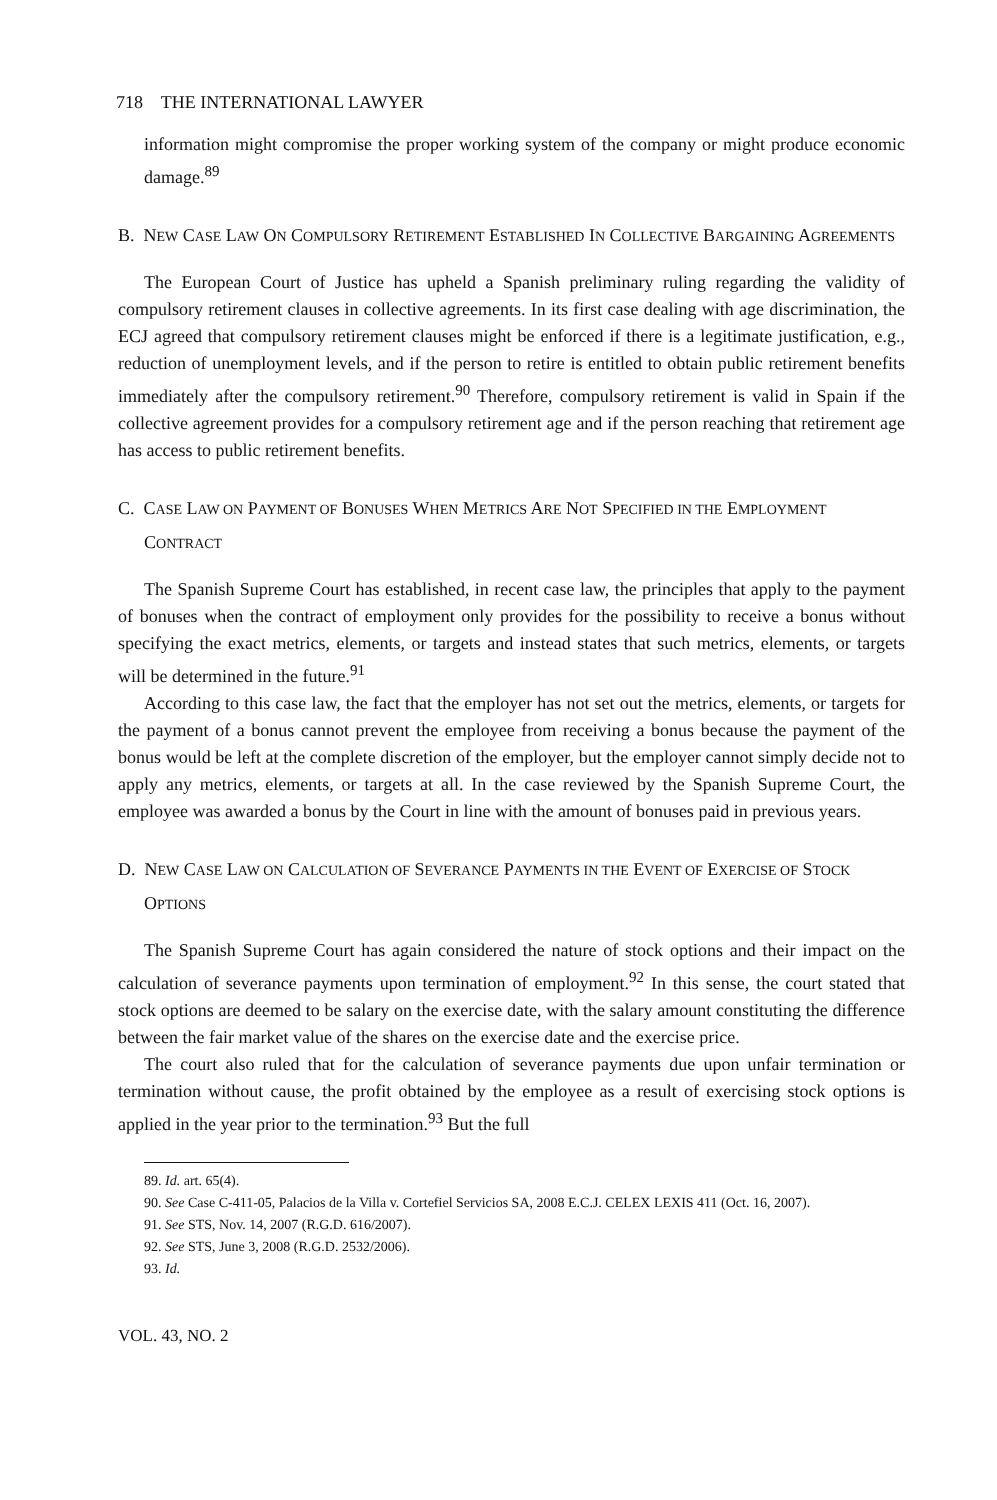718 THE INTERNATIONAL LAWYER
information might compromise the proper working system of the company or might produce economic damage.<sup>89</sup>
B. NEW CASE LAW ON COMPULSORY RETIREMENT ESTABLISHED IN COLLECTIVE BARGAINING AGREEMENTS
The European Court of Justice has upheld a Spanish preliminary ruling regarding the validity of compulsory retirement clauses in collective agreements. In its first case dealing with age discrimination, the ECJ agreed that compulsory retirement clauses might be enforced if there is a legitimate justification, e.g., reduction of unemployment levels, and if the person to retire is entitled to obtain public retirement benefits immediately after the compulsory retirement.<sup>90</sup> Therefore, compulsory retirement is valid in Spain if the collective agreement provides for a compulsory retirement age and if the person reaching that retirement age has access to public retirement benefits.
C. CASE LAW ON PAYMENT OF BONUSES WHEN METRICS ARE NOT SPECIFIED IN THE EMPLOYMENT CONTRACT
The Spanish Supreme Court has established, in recent case law, the principles that apply to the payment of bonuses when the contract of employment only provides for the possibility to receive a bonus without specifying the exact metrics, elements, or targets and instead states that such metrics, elements, or targets will be determined in the future.<sup>91</sup>
According to this case law, the fact that the employer has not set out the metrics, elements, or targets for the payment of a bonus cannot prevent the employee from receiving a bonus because the payment of the bonus would be left at the complete discretion of the employer, but the employer cannot simply decide not to apply any metrics, elements, or targets at all. In the case reviewed by the Spanish Supreme Court, the employee was awarded a bonus by the Court in line with the amount of bonuses paid in previous years.
D. NEW CASE LAW ON CALCULATION OF SEVERANCE PAYMENTS IN THE EVENT OF EXERCISE OF STOCK OPTIONS
The Spanish Supreme Court has again considered the nature of stock options and their impact on the calculation of severance payments upon termination of employment.<sup>92</sup> In this sense, the court stated that stock options are deemed to be salary on the exercise date, with the salary amount constituting the difference between the fair market value of the shares on the exercise date and the exercise price.
The court also ruled that for the calculation of severance payments due upon unfair termination or termination without cause, the profit obtained by the employee as a result of exercising stock options is applied in the year prior to the termination.<sup>93</sup> But the full
89. Id. art. 65(4).
90. See Case C-411-05, Palacios de la Villa v. Cortefiel Servicios SA, 2008 E.C.J. CELEX LEXIS 411 (Oct. 16, 2007).
91. See STS, Nov. 14, 2007 (R.G.D. 616/2007).
92. See STS, June 3, 2008 (R.G.D. 2532/2006).
93. Id.
VOL. 43, NO. 2